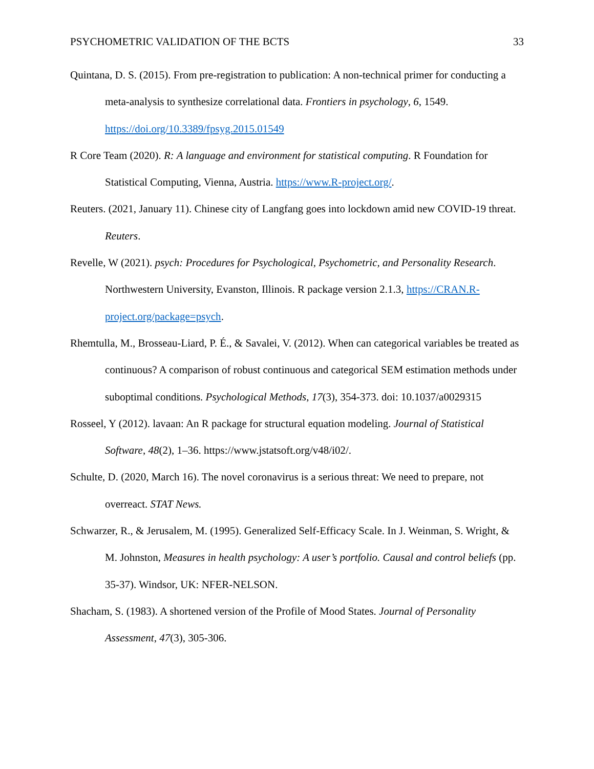PSYCHOMETRIC VALIDATION OF THE BCTS 33
Quintana, D. S. (2015). From pre-registration to publication: A non-technical primer for conducting a meta-analysis to synthesize correlational data. Frontiers in psychology, 6, 1549. https://doi.org/10.3389/fpsyg.2015.01549
R Core Team (2020). R: A language and environment for statistical computing. R Foundation for Statistical Computing, Vienna, Austria. https://www.R-project.org/.
Reuters. (2021, January 11). Chinese city of Langfang goes into lockdown amid new COVID-19 threat. Reuters.
Revelle, W (2021). psych: Procedures for Psychological, Psychometric, and Personality Research. Northwestern University, Evanston, Illinois. R package version 2.1.3, https://CRAN.R-project.org/package=psych.
Rhemtulla, M., Brosseau-Liard, P. É., & Savalei, V. (2012). When can categorical variables be treated as continuous? A comparison of robust continuous and categorical SEM estimation methods under suboptimal conditions. Psychological Methods, 17(3), 354-373. doi: 10.1037/a0029315
Rosseel, Y (2012). lavaan: An R package for structural equation modeling. Journal of Statistical Software, 48(2), 1–36. https://www.jstatsoft.org/v48/i02/.
Schulte, D. (2020, March 16). The novel coronavirus is a serious threat: We need to prepare, not overreact. STAT News.
Schwarzer, R., & Jerusalem, M. (1995). Generalized Self-Efficacy Scale. In J. Weinman, S. Wright, & M. Johnston, Measures in health psychology: A user’s portfolio. Causal and control beliefs (pp. 35-37). Windsor, UK: NFER-NELSON.
Shacham, S. (1983). A shortened version of the Profile of Mood States. Journal of Personality Assessment, 47(3), 305-306.